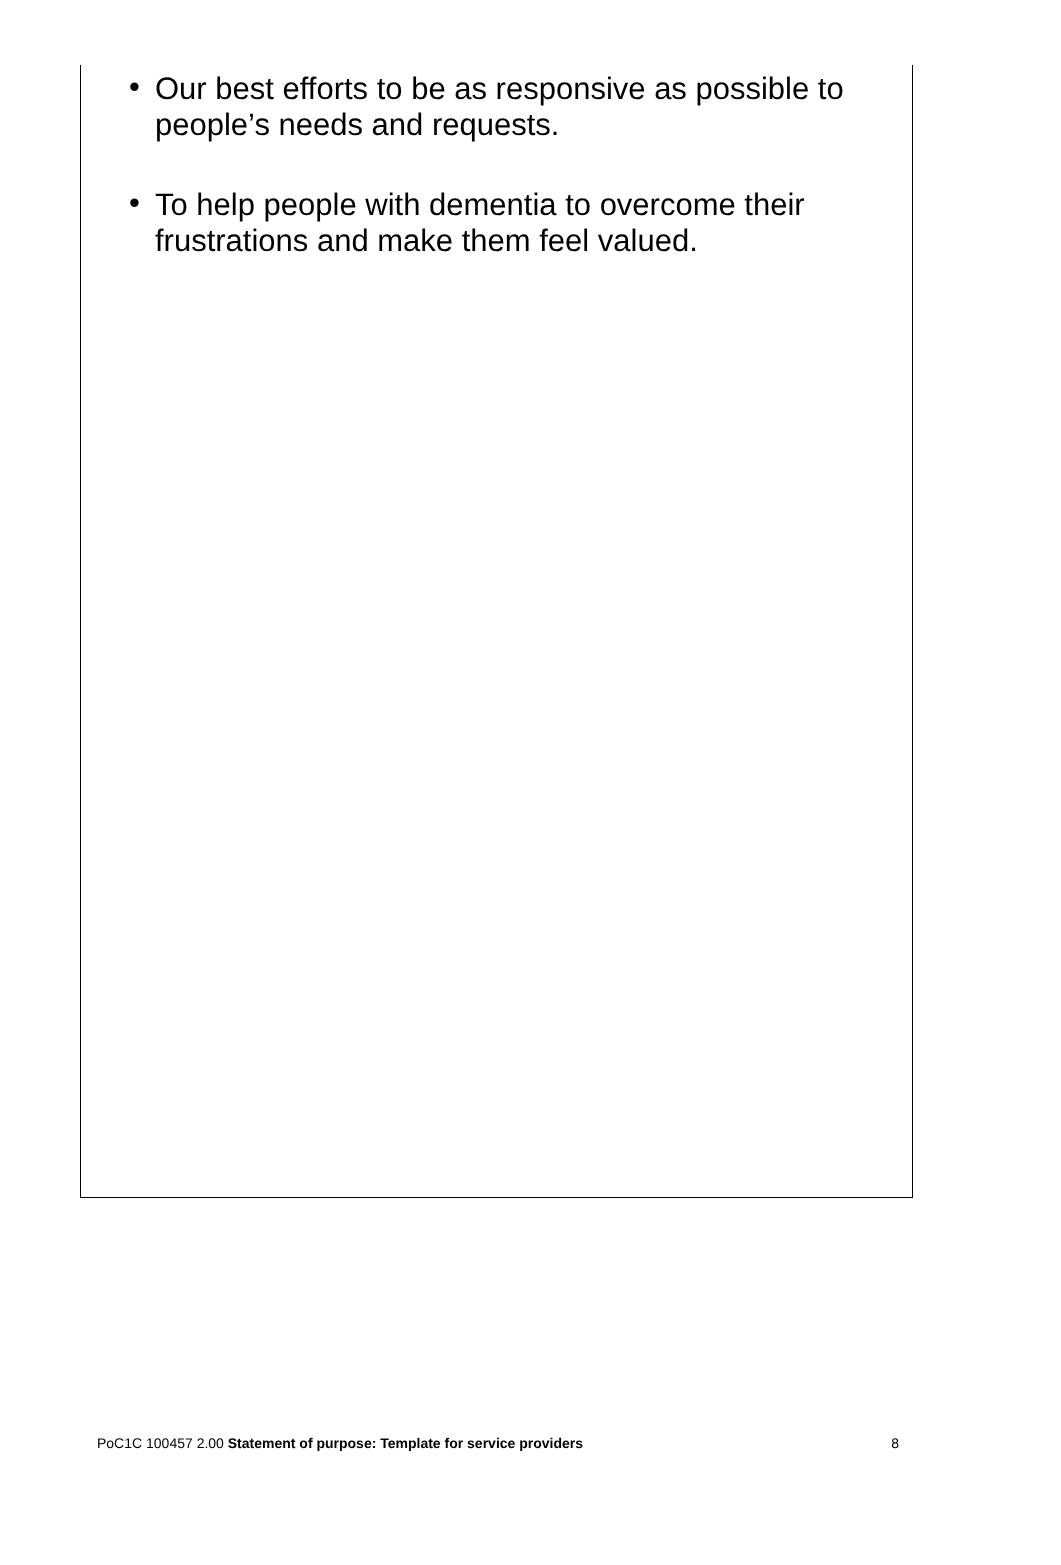• Our best efforts to be as responsive as possible to people’s needs and requests.
• To help people with dementia to overcome their frustrations and make them feel valued.
PoC1C 100457 2.00 Statement of purpose: Template for service providers 8